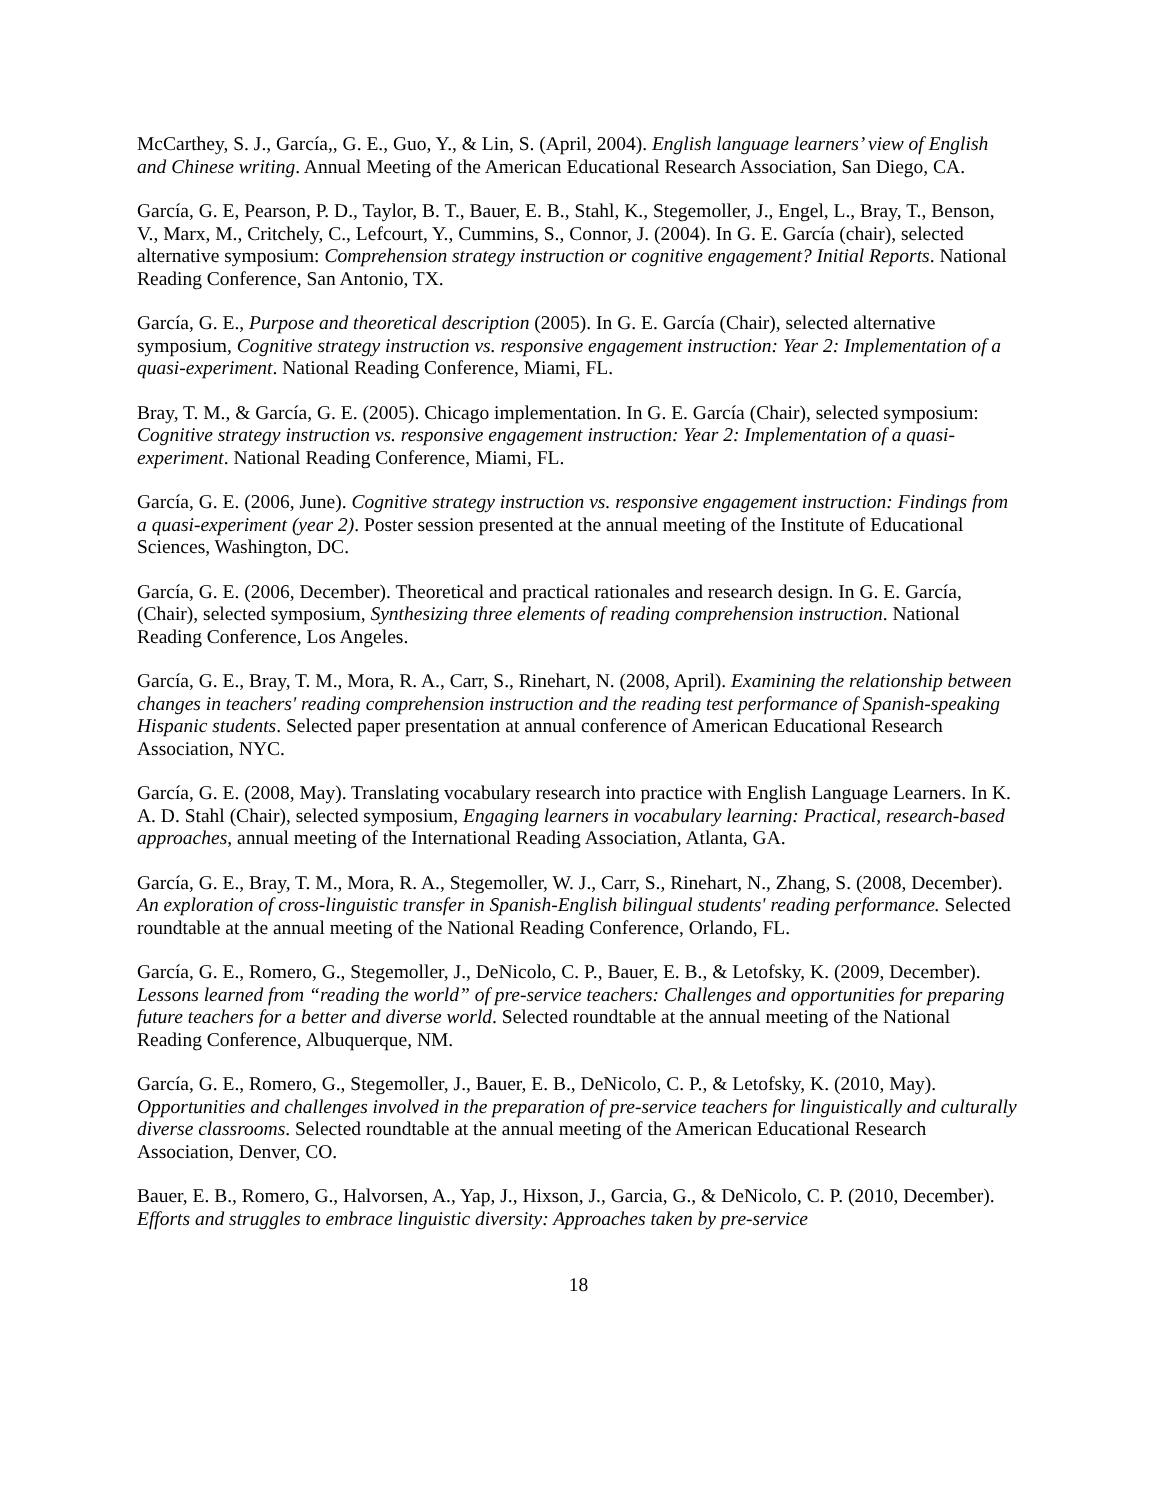McCarthey, S. J., García,, G. E., Guo, Y., & Lin, S. (April, 2004). English language learners’ view of English and Chinese writing. Annual Meeting of the American Educational Research Association, San Diego, CA.
García, G. E, Pearson, P. D., Taylor, B. T., Bauer, E. B., Stahl, K., Stegemoller, J., Engel, L., Bray, T., Benson, V., Marx, M., Critchely, C., Lefcourt, Y., Cummins, S., Connor, J. (2004). In G. E. García (chair), selected alternative symposium: Comprehension strategy instruction or cognitive engagement? Initial Reports. National Reading Conference, San Antonio, TX.
García, G. E., Purpose and theoretical description (2005). In G. E. García (Chair), selected alternative symposium, Cognitive strategy instruction vs. responsive engagement instruction: Year 2: Implementation of a quasi-experiment. National Reading Conference, Miami, FL.
Bray, T. M., & García, G. E. (2005). Chicago implementation. In G. E. García (Chair), selected symposium: Cognitive strategy instruction vs. responsive engagement instruction: Year 2: Implementation of a quasi-experiment. National Reading Conference, Miami, FL.
García, G. E. (2006, June). Cognitive strategy instruction vs. responsive engagement instruction: Findings from a quasi-experiment (year 2). Poster session presented at the annual meeting of the Institute of Educational Sciences, Washington, DC.
García, G. E. (2006, December). Theoretical and practical rationales and research design. In G. E. García, (Chair), selected symposium, Synthesizing three elements of reading comprehension instruction. National Reading Conference, Los Angeles.
García, G. E., Bray, T. M., Mora, R. A., Carr, S., Rinehart, N. (2008, April). Examining the relationship between changes in teachers' reading comprehension instruction and the reading test performance of Spanish-speaking Hispanic students. Selected paper presentation at annual conference of American Educational Research Association, NYC.
García, G. E. (2008, May). Translating vocabulary research into practice with English Language Learners. In K. A. D. Stahl (Chair), selected symposium, Engaging learners in vocabulary learning: Practical, research-based approaches, annual meeting of the International Reading Association, Atlanta, GA.
García, G. E., Bray, T. M., Mora, R. A., Stegemoller, W. J., Carr, S., Rinehart, N., Zhang, S. (2008, December). An exploration of cross-linguistic transfer in Spanish-English bilingual students' reading performance. Selected roundtable at the annual meeting of the National Reading Conference, Orlando, FL.
García, G. E., Romero, G., Stegemoller, J., DeNicolo, C. P., Bauer, E. B., & Letofsky, K. (2009, December). Lessons learned from “reading the world” of pre-service teachers: Challenges and opportunities for preparing future teachers for a better and diverse world. Selected roundtable at the annual meeting of the National Reading Conference, Albuquerque, NM.
García, G. E., Romero, G., Stegemoller, J., Bauer, E. B., DeNicolo, C. P., & Letofsky, K. (2010, May). Opportunities and challenges involved in the preparation of pre-service teachers for linguistically and culturally diverse classrooms. Selected roundtable at the annual meeting of the American Educational Research Association, Denver, CO.
Bauer, E. B., Romero, G., Halvorsen, A., Yap, J., Hixson, J., Garcia, G., & DeNicolo, C. P. (2010, December). Efforts and struggles to embrace linguistic diversity: Approaches taken by pre-service
18